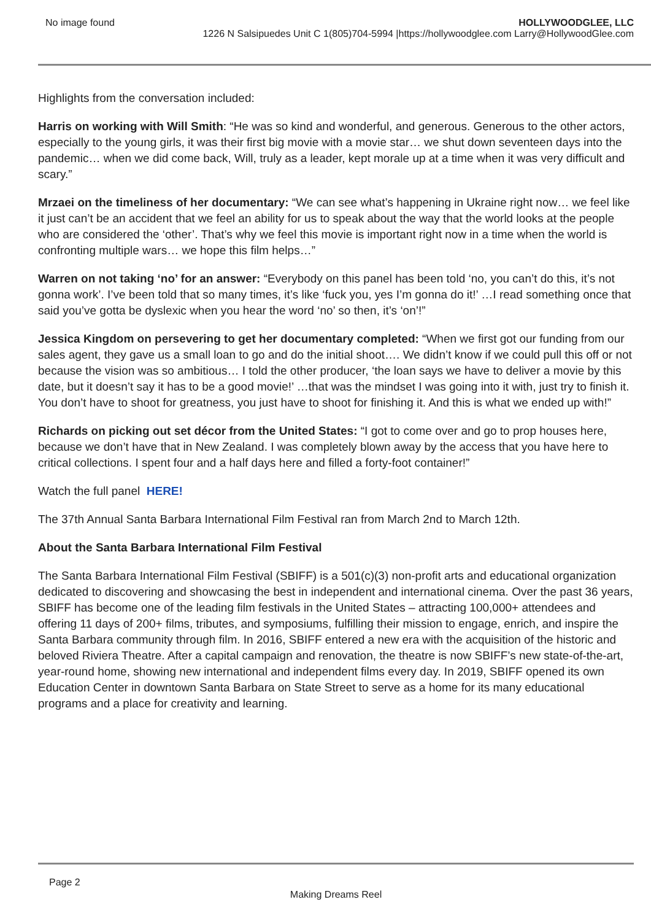No image found HOLLYWOODGLEE, LLC
1226 N Salsipuedes Unit C 1(805)704-5994 |https://hollywoodglee.com Larry@HollywoodGlee.com
Highlights from the conversation included:
Harris on working with Will Smith: “He was so kind and wonderful, and generous. Generous to the other actors, especially to the young girls, it was their first big movie with a movie star… we shut down seventeen days into the pandemic… when we did come back, Will, truly as a leader, kept morale up at a time when it was very difficult and scary.”
Mrzaei on the timeliness of her documentary: “We can see what’s happening in Ukraine right now… we feel like it just can’t be an accident that we feel an ability for us to speak about the way that the world looks at the people who are considered the ‘other’. That’s why we feel this movie is important right now in a time when the world is confronting multiple wars… we hope this film helps…”
Warren on not taking ‘no’ for an answer: “Everybody on this panel has been told ‘no, you can’t do this, it’s not gonna work’. I’ve been told that so many times, it’s like ‘fuck you, yes I’m gonna do it!’ …I read something once that said you’ve gotta be dyslexic when you hear the word ‘no’ so then, it’s ‘on’!”
Jessica Kingdom on persevering to get her documentary completed: “When we first got our funding from our sales agent, they gave us a small loan to go and do the initial shoot…. We didn’t know if we could pull this off or not because the vision was so ambitious… I told the other producer, ‘the loan says we have to deliver a movie by this date, but it doesn’t say it has to be a good movie!’ …that was the mindset I was going into it with, just try to finish it. You don’t have to shoot for greatness, you just have to shoot for finishing it. And this is what we ended up with!”
Richards on picking out set décor from the United States: “I got to come over and go to prop houses here, because we don’t have that in New Zealand. I was completely blown away by the access that you have here to critical collections. I spent four and a half days here and filled a forty-foot container!”
Watch the full panel HERE!
The 37th Annual Santa Barbara International Film Festival ran from March 2nd to March 12th.
About the Santa Barbara International Film Festival
The Santa Barbara International Film Festival (SBIFF) is a 501(c)(3) non-profit arts and educational organization dedicated to discovering and showcasing the best in independent and international cinema. Over the past 36 years, SBIFF has become one of the leading film festivals in the United States – attracting 100,000+ attendees and offering 11 days of 200+ films, tributes, and symposiums, fulfilling their mission to engage, enrich, and inspire the Santa Barbara community through film. In 2016, SBIFF entered a new era with the acquisition of the historic and beloved Riviera Theatre. After a capital campaign and renovation, the theatre is now SBIFF’s new state-of-the-art, year-round home, showing new international and independent films every day. In 2019, SBIFF opened its own Education Center in downtown Santa Barbara on State Street to serve as a home for its many educational programs and a place for creativity and learning.
Page 2
Making Dreams Reel